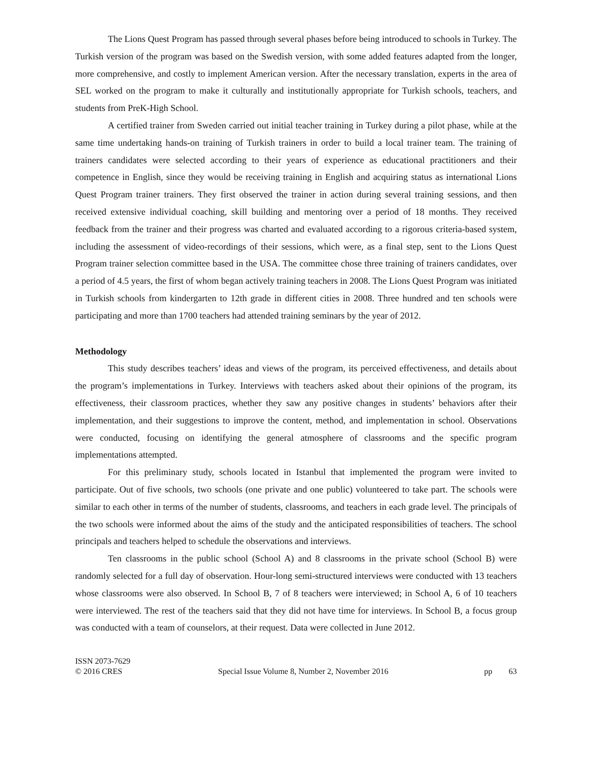The Lions Quest Program has passed through several phases before being introduced to schools in Turkey. The Turkish version of the program was based on the Swedish version, with some added features adapted from the longer, more comprehensive, and costly to implement American version. After the necessary translation, experts in the area of SEL worked on the program to make it culturally and institutionally appropriate for Turkish schools, teachers, and students from PreK-High School.
A certified trainer from Sweden carried out initial teacher training in Turkey during a pilot phase, while at the same time undertaking hands-on training of Turkish trainers in order to build a local trainer team. The training of trainers candidates were selected according to their years of experience as educational practitioners and their competence in English, since they would be receiving training in English and acquiring status as international Lions Quest Program trainer trainers. They first observed the trainer in action during several training sessions, and then received extensive individual coaching, skill building and mentoring over a period of 18 months. They received feedback from the trainer and their progress was charted and evaluated according to a rigorous criteria-based system, including the assessment of video-recordings of their sessions, which were, as a final step, sent to the Lions Quest Program trainer selection committee based in the USA. The committee chose three training of trainers candidates, over a period of 4.5 years, the first of whom began actively training teachers in 2008. The Lions Quest Program was initiated in Turkish schools from kindergarten to 12th grade in different cities in 2008. Three hundred and ten schools were participating and more than 1700 teachers had attended training seminars by the year of 2012.
Methodology
This study describes teachers’ ideas and views of the program, its perceived effectiveness, and details about the program’s implementations in Turkey. Interviews with teachers asked about their opinions of the program, its effectiveness, their classroom practices, whether they saw any positive changes in students’ behaviors after their implementation, and their suggestions to improve the content, method, and implementation in school. Observations were conducted, focusing on identifying the general atmosphere of classrooms and the specific program implementations attempted.
For this preliminary study, schools located in Istanbul that implemented the program were invited to participate. Out of five schools, two schools (one private and one public) volunteered to take part. The schools were similar to each other in terms of the number of students, classrooms, and teachers in each grade level. The principals of the two schools were informed about the aims of the study and the anticipated responsibilities of teachers. The school principals and teachers helped to schedule the observations and interviews.
Ten classrooms in the public school (School A) and 8 classrooms in the private school (School B) were randomly selected for a full day of observation. Hour-long semi-structured interviews were conducted with 13 teachers whose classrooms were also observed. In School B, 7 of 8 teachers were interviewed; in School A, 6 of 10 teachers were interviewed. The rest of the teachers said that they did not have time for interviews. In School B, a focus group was conducted with a team of counselors, at their request. Data were collected in June 2012.
ISSN 2073-7629
© 2016 CRES Special Issue Volume 8, Number 2, November 2016 pp 63